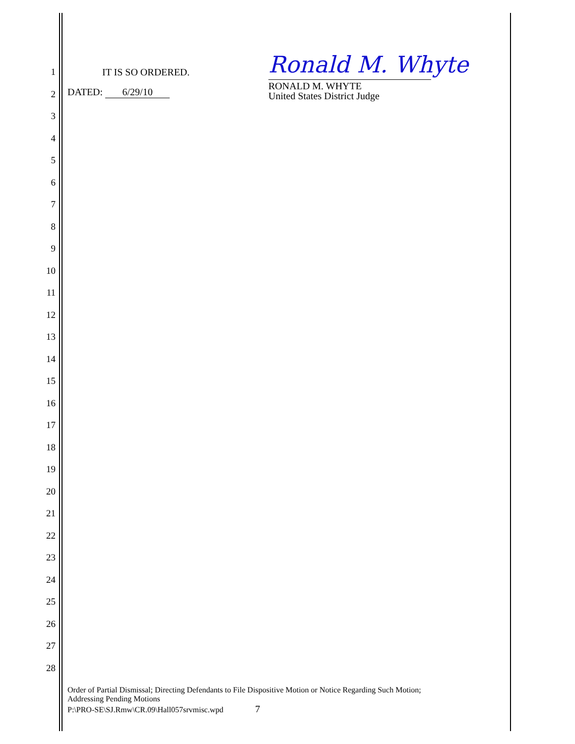1
2
3
4
5
6
7
8
9
10
11
12
13
14
15
16
17
18
19
20
21
22
23
24
25
26
27
28
IT IS SO ORDERED.
DATED: 6/29/10
Ronald M. Whyte
RONALD M. WHYTE
United States District Judge
Order of Partial Dismissal; Directing Defendants to File Dispositive Motion or Notice Regarding Such Motion;
Addressing Pending Motions
P:\PRO-SE\SJ.Rmw\CR.09\Hall057srvmisc.wpd 7